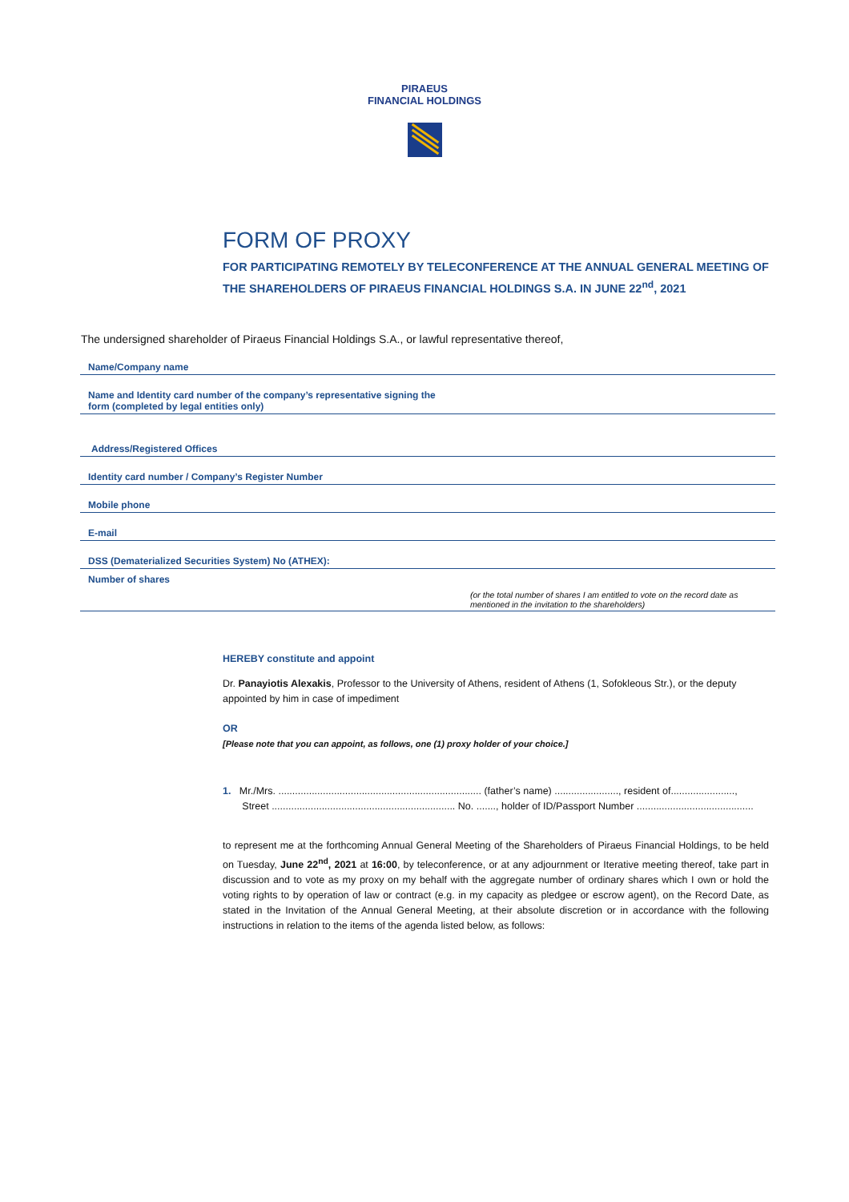PIRAEUS
FINANCIAL HOLDINGS
FORM OF PROXY
FOR PARTICIPATING REMOTELY BY TELECONFERENCE AT THE ANNUAL GENERAL MEETING OF THE SHAREHOLDERS OF PIRAEUS FINANCIAL HOLDINGS S.A. IN JUNE 22<sup>nd</sup>, 2021
The undersigned shareholder of Piraeus Financial Holdings S.A., or lawful representative thereof,
Name/Company name
Name and Identity card number of the company’s representative signing the
form (completed by legal entities only)
Address/Registered Offices
Identity card number / Company’s Register Number
Mobile phone
E-mail
DSS (Dematerialized Securities System) No (ATHEX):
Number of shares
(or the total number of shares I am entitled to vote on the record date as mentioned in the invitation to the shareholders)
HEREBY constitute and appoint
Dr. Panayiotis Alexakis, Professor to the University of Athens, resident of Athens (1, Sofokleous Str.), or the deputy appointed by him in case of impediment
OR
[Please note that you can appoint, as follows, one (1) proxy holder of your choice.]
1. Mr./Mrs. ......................................................................... (father’s name) ......................., resident of.......................,
Street .................................................................. No. ......., holder of ID/Passport Number ..........................................
to represent me at the forthcoming Annual General Meeting of the Shareholders of Piraeus Financial Holdings, to be held on Tuesday, June 22<sup>nd</sup>, 2021 at 16:00, by teleconference, or at any adjournment or Iterative meeting thereof, take part in discussion and to vote as my proxy on my behalf with the aggregate number of ordinary shares which I own or hold the voting rights to by operation of law or contract (e.g. in my capacity as pledgee or escrow agent), on the Record Date, as stated in the Invitation of the Annual General Meeting, at their absolute discretion or in accordance with the following instructions in relation to the items of the agenda listed below, as follows: